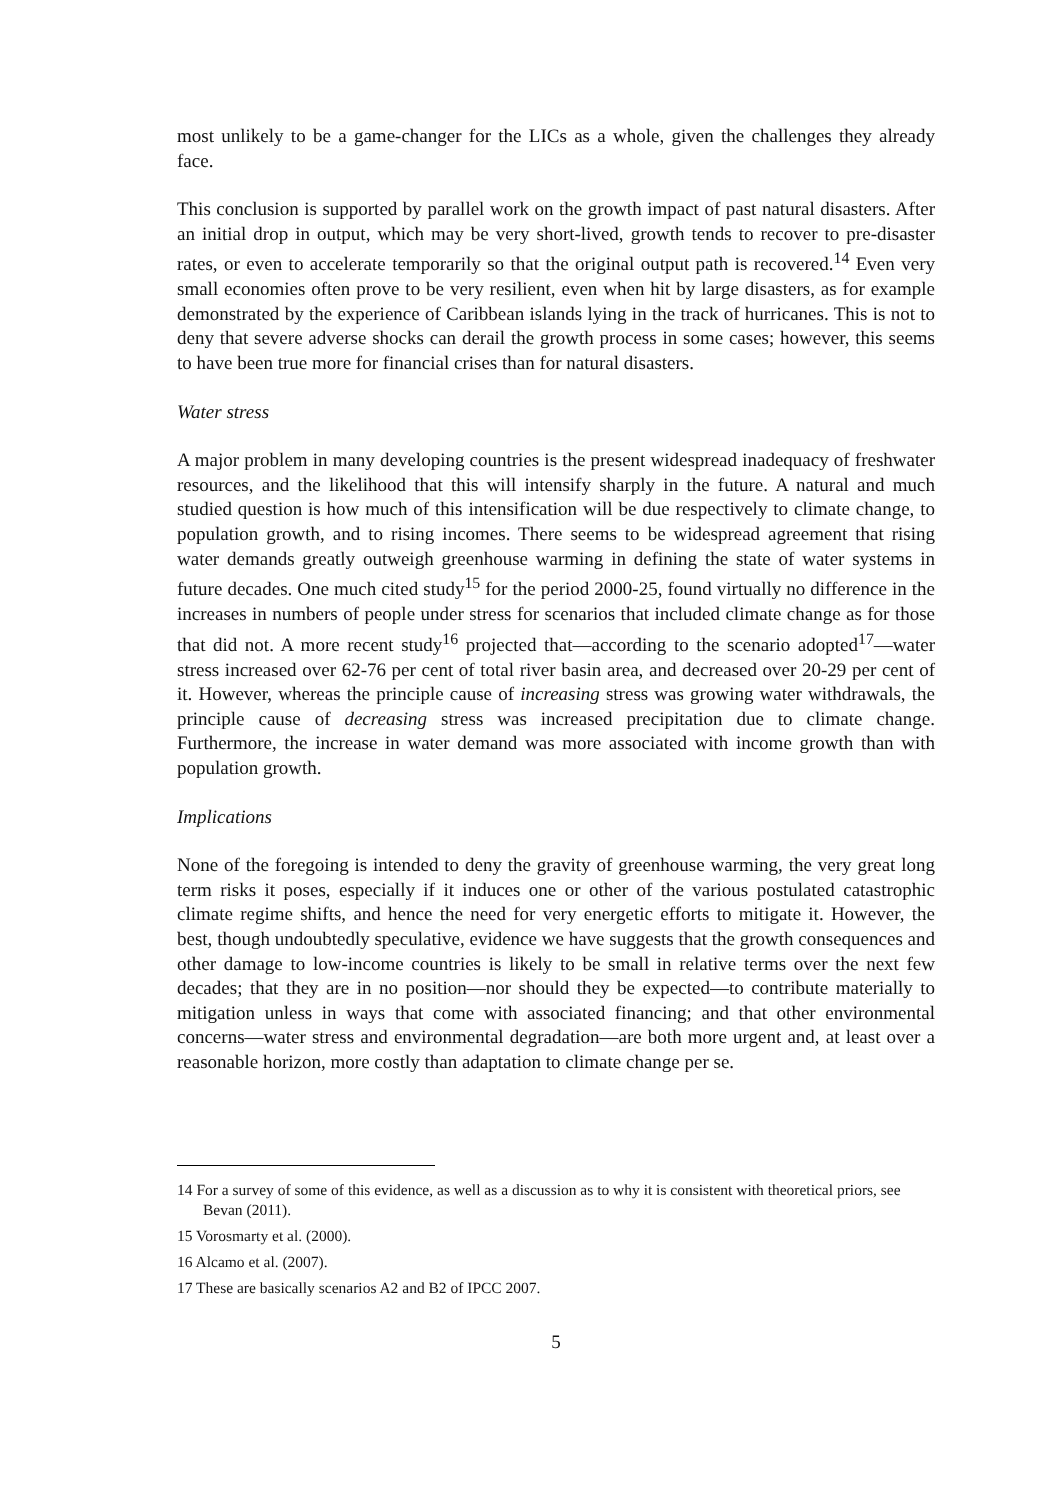most unlikely to be a game-changer for the LICs as a whole, given the challenges they already face.
This conclusion is supported by parallel work on the growth impact of past natural disasters. After an initial drop in output, which may be very short-lived, growth tends to recover to pre-disaster rates, or even to accelerate temporarily so that the original output path is recovered.<sup>14</sup> Even very small economies often prove to be very resilient, even when hit by large disasters, as for example demonstrated by the experience of Caribbean islands lying in the track of hurricanes. This is not to deny that severe adverse shocks can derail the growth process in some cases; however, this seems to have been true more for financial crises than for natural disasters.
Water stress
A major problem in many developing countries is the present widespread inadequacy of freshwater resources, and the likelihood that this will intensify sharply in the future. A natural and much studied question is how much of this intensification will be due respectively to climate change, to population growth, and to rising incomes. There seems to be widespread agreement that rising water demands greatly outweigh greenhouse warming in defining the state of water systems in future decades. One much cited study<sup>15</sup> for the period 2000-25, found virtually no difference in the increases in numbers of people under stress for scenarios that included climate change as for those that did not. A more recent study<sup>16</sup> projected that—according to the scenario adopted<sup>17</sup>—water stress increased over 62-76 per cent of total river basin area, and decreased over 20-29 per cent of it. However, whereas the principle cause of increasing stress was growing water withdrawals, the principle cause of decreasing stress was increased precipitation due to climate change. Furthermore, the increase in water demand was more associated with income growth than with population growth.
Implications
None of the foregoing is intended to deny the gravity of greenhouse warming, the very great long term risks it poses, especially if it induces one or other of the various postulated catastrophic climate regime shifts, and hence the need for very energetic efforts to mitigate it. However, the best, though undoubtedly speculative, evidence we have suggests that the growth consequences and other damage to low-income countries is likely to be small in relative terms over the next few decades; that they are in no position—nor should they be expected—to contribute materially to mitigation unless in ways that come with associated financing; and that other environmental concerns—water stress and environmental degradation—are both more urgent and, at least over a reasonable horizon, more costly than adaptation to climate change per se.
14 For a survey of some of this evidence, as well as a discussion as to why it is consistent with theoretical priors, see Bevan (2011).
15 Vorosmarty et al. (2000).
16 Alcamo et al. (2007).
17 These are basically scenarios A2 and B2 of IPCC 2007.
5